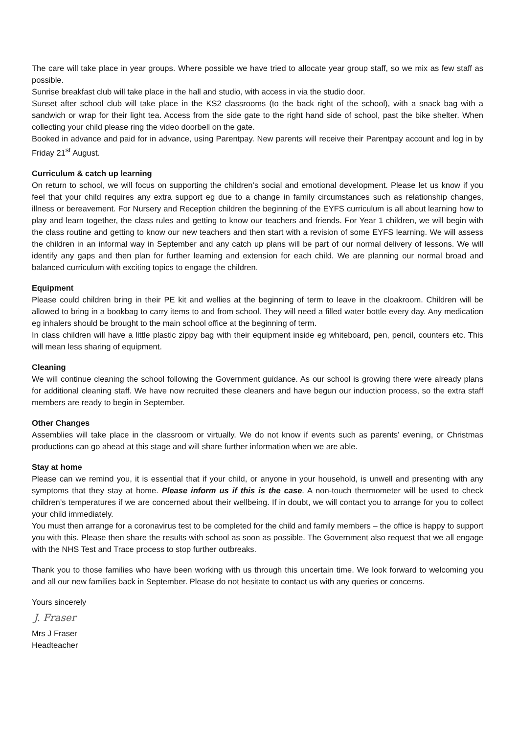The care will take place in year groups. Where possible we have tried to allocate year group staff, so we mix as few staff as possible.
Sunrise breakfast club will take place in the hall and studio, with access in via the studio door.
Sunset after school club will take place in the KS2 classrooms (to the back right of the school), with a snack bag with a sandwich or wrap for their light tea. Access from the side gate to the right hand side of school, past the bike shelter. When collecting your child please ring the video doorbell on the gate.
Booked in advance and paid for in advance, using Parentpay. New parents will receive their Parentpay account and log in by Friday 21<sup>st</sup> August.
Curriculum & catch up learning
On return to school, we will focus on supporting the children’s social and emotional development. Please let us know if you feel that your child requires any extra support eg due to a change in family circumstances such as relationship changes, illness or bereavement. For Nursery and Reception children the beginning of the EYFS curriculum is all about learning how to play and learn together, the class rules and getting to know our teachers and friends. For Year 1 children, we will begin with the class routine and getting to know our new teachers and then start with a revision of some EYFS learning. We will assess the children in an informal way in September and any catch up plans will be part of our normal delivery of lessons. We will identify any gaps and then plan for further learning and extension for each child. We are planning our normal broad and balanced curriculum with exciting topics to engage the children.
Equipment
Please could children bring in their PE kit and wellies at the beginning of term to leave in the cloakroom. Children will be allowed to bring in a bookbag to carry items to and from school. They will need a filled water bottle every day. Any medication eg inhalers should be brought to the main school office at the beginning of term.
In class children will have a little plastic zippy bag with their equipment inside eg whiteboard, pen, pencil, counters etc. This will mean less sharing of equipment.
Cleaning
We will continue cleaning the school following the Government guidance. As our school is growing there were already plans for additional cleaning staff. We have now recruited these cleaners and have begun our induction process, so the extra staff members are ready to begin in September.
Other Changes
Assemblies will take place in the classroom or virtually. We do not know if events such as parents’ evening, or Christmas productions can go ahead at this stage and will share further information when we are able.
Stay at home
Please can we remind you, it is essential that if your child, or anyone in your household, is unwell and presenting with any symptoms that they stay at home. Please inform us if this is the case. A non-touch thermometer will be used to check children’s temperatures if we are concerned about their wellbeing. If in doubt, we will contact you to arrange for you to collect your child immediately.
You must then arrange for a coronavirus test to be completed for the child and family members – the office is happy to support you with this. Please then share the results with school as soon as possible. The Government also request that we all engage with the NHS Test and Trace process to stop further outbreaks.
Thank you to those families who have been working with us through this uncertain time. We look forward to welcoming you and all our new families back in September. Please do not hesitate to contact us with any queries or concerns.
Yours sincerely
J. Fraser
Mrs J Fraser
Headteacher